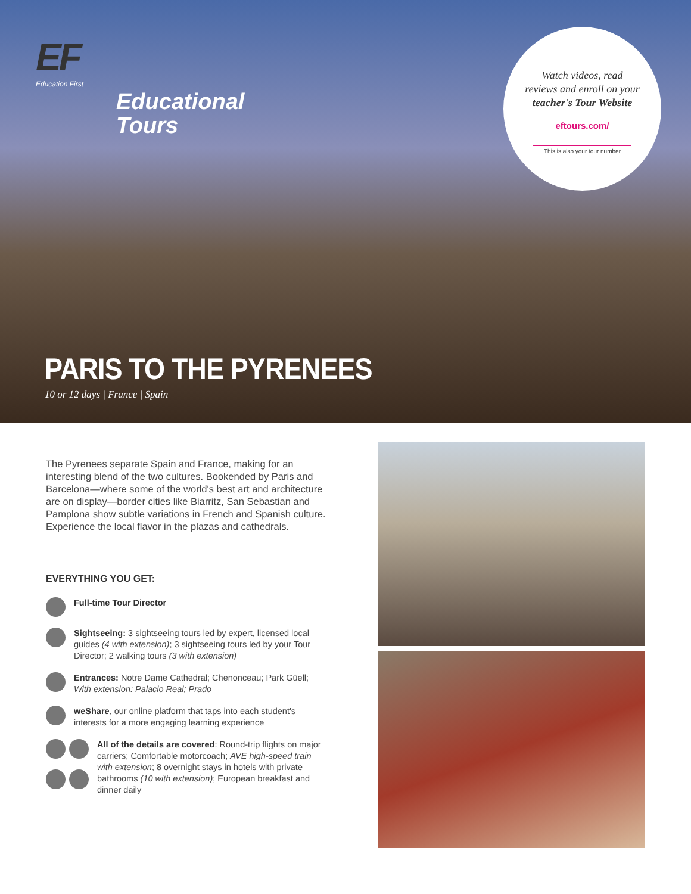EF
Education First
Educational
Tours
Watch videos, read
reviews and enroll on your
teacher's Tour Website
eftours.com/
This is also your tour number
PARIS TO THE PYRENEES
10 or 12 days | France | Spain
The Pyrenees separate Spain and France, making for an interesting blend of the two cultures. Bookended by Paris and Barcelona—where some of the world's best art and architecture are on display—border cities like Biarritz, San Sebastian and Pamplona show subtle variations in French and Spanish culture. Experience the local flavor in the plazas and cathedrals.
EVERYTHING YOU GET:
Full-time Tour Director
Sightseeing: 3 sightseeing tours led by expert, licensed local guides (4 with extension); 3 sightseeing tours led by your Tour Director; 2 walking tours (3 with extension)
Entrances: Notre Dame Cathedral; Chenonceau; Park Güell; With extension: Palacio Real; Prado
weShare, our online platform that taps into each student's interests for a more engaging learning experience
All of the details are covered: Round-trip flights on major carriers; Comfortable motorcoach; AVE high-speed train with extension; 8 overnight stays in hotels with private bathrooms (10 with extension); European breakfast and dinner daily